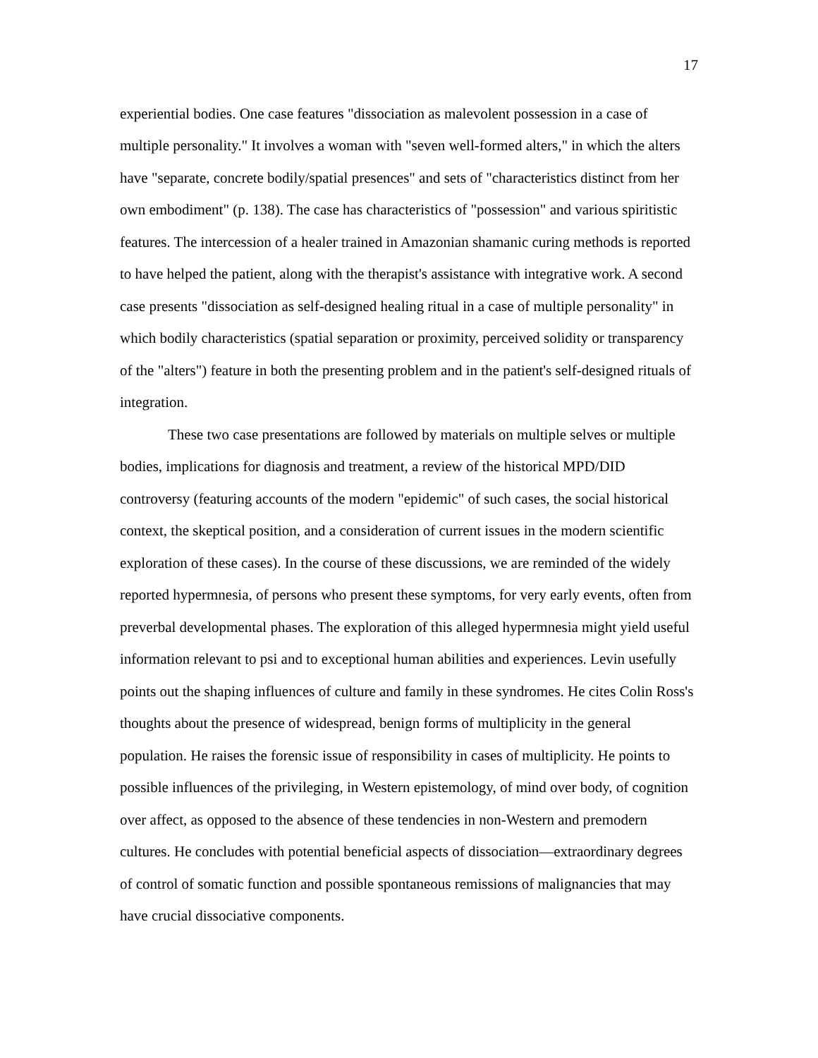17
experiential bodies. One case features "dissociation as malevolent possession in a case of multiple personality." It involves a woman with "seven well-formed alters," in which the alters have "separate, concrete bodily/spatial presences" and sets of "characteristics distinct from her own embodiment" (p. 138). The case has characteristics of "possession" and various spiritistic features. The intercession of a healer trained in Amazonian shamanic curing methods is reported to have helped the patient, along with the therapist's assistance with integrative work. A second case presents "dissociation as self-designed healing ritual in a case of multiple personality" in which bodily characteristics (spatial separation or proximity, perceived solidity or transparency of the "alters") feature in both the presenting problem and in the patient's self-designed rituals of integration.
These two case presentations are followed by materials on multiple selves or multiple bodies, implications for diagnosis and treatment, a review of the historical MPD/DID controversy (featuring accounts of the modern "epidemic" of such cases, the social historical context, the skeptical position, and a consideration of current issues in the modern scientific exploration of these cases). In the course of these discussions, we are reminded of the widely reported hypermnesia, of persons who present these symptoms, for very early events, often from preverbal developmental phases. The exploration of this alleged hypermnesia might yield useful information relevant to psi and to exceptional human abilities and experiences. Levin usefully points out the shaping influences of culture and family in these syndromes. He cites Colin Ross's thoughts about the presence of widespread, benign forms of multiplicity in the general population. He raises the forensic issue of responsibility in cases of multiplicity. He points to possible influences of the privileging, in Western epistemology, of mind over body, of cognition over affect, as opposed to the absence of these tendencies in non-Western and premodern cultures. He concludes with potential beneficial aspects of dissociation—extraordinary degrees of control of somatic function and possible spontaneous remissions of malignancies that may have crucial dissociative components.